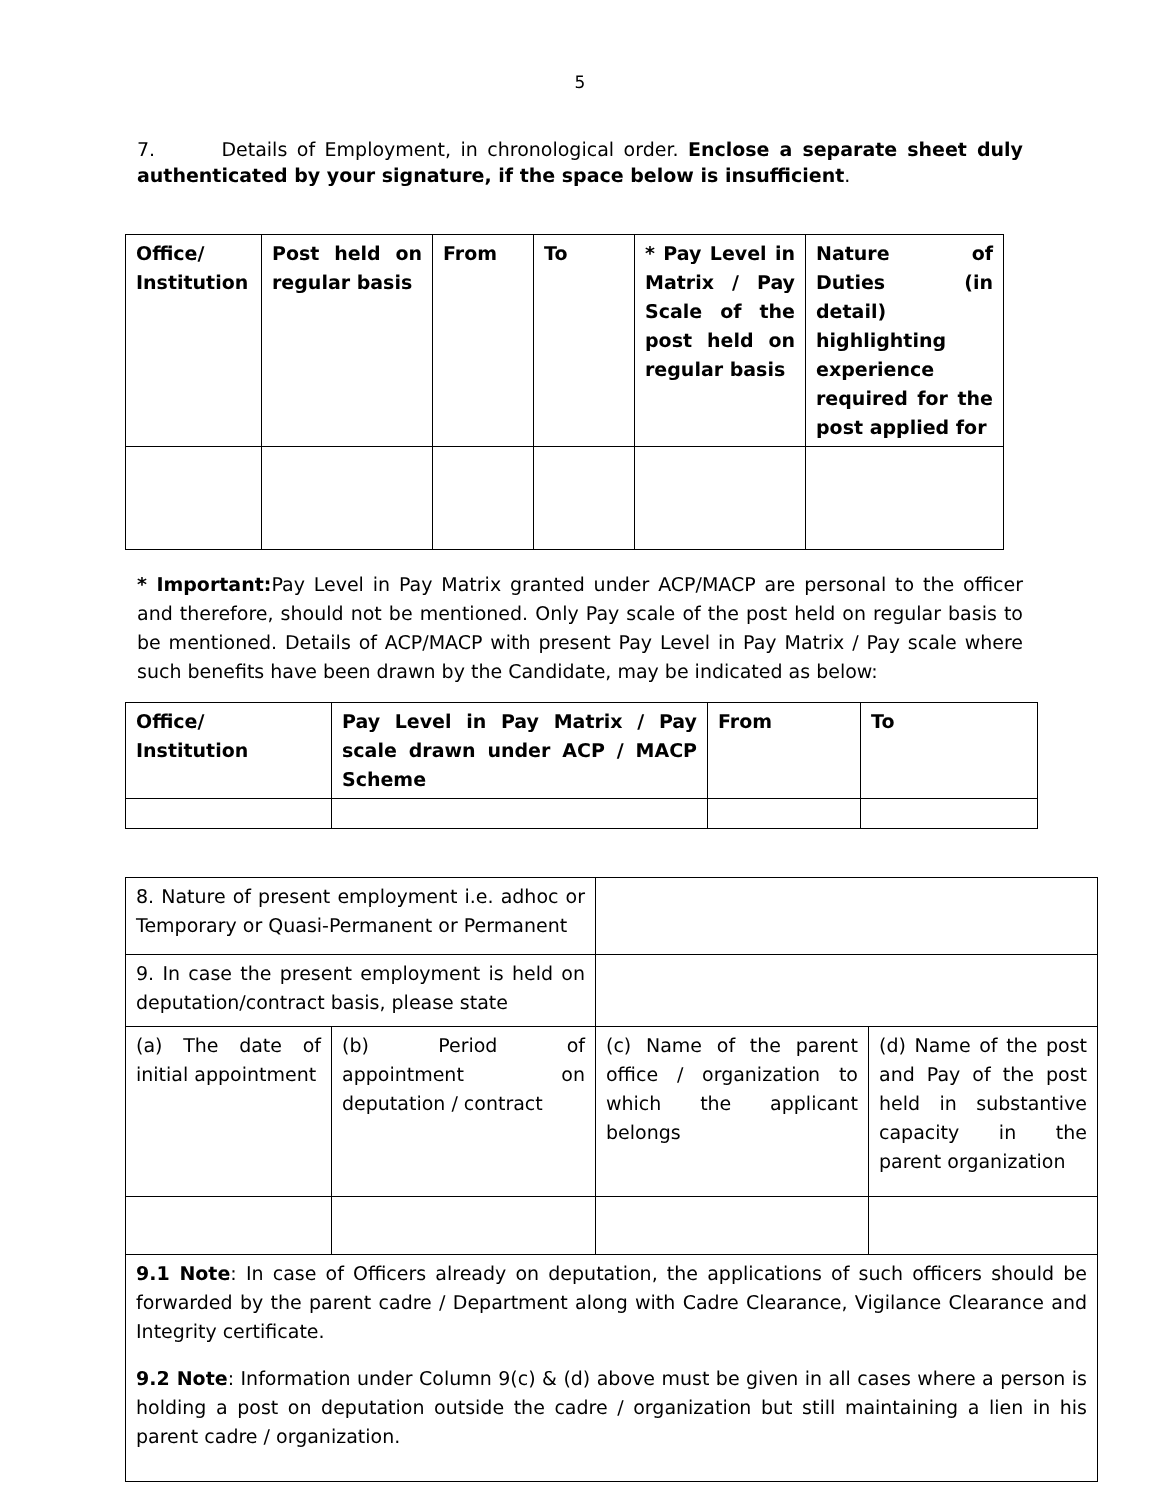5
7. Details of Employment, in chronological order. Enclose a separate sheet duly authenticated by your signature, if the space below is insufficient.
| Office/ Institution | Post held on regular basis | From | To | * Pay Level in Matrix / Pay Scale of the post held on regular basis | Nature of Duties (in detail) highlighting experience required for the post applied for |
| --- | --- | --- | --- | --- | --- |
* Important: Pay Level in Pay Matrix granted under ACP/MACP are personal to the officer and therefore, should not be mentioned. Only Pay scale of the post held on regular basis to be mentioned. Details of ACP/MACP with present Pay Level in Pay Matrix / Pay scale where such benefits have been drawn by the Candidate, may be indicated as below:
| Office/ Institution | Pay Level in Pay Matrix / Pay scale drawn under ACP / MACP Scheme | From | To |
| --- | --- | --- | --- |
| 8. Nature of present employment i.e. adhoc or Temporary or Quasi-Permanent or Permanent | | | |
| 9. In case the present employment is held on deputation/contract basis, please state | | | |
| (a) The date of initial appointment | (b) Period of appointment on deputation / contract | (c) Name of the parent office / organization to which the applicant belongs | (d) Name of the post and Pay of the post held in substantive capacity in the parent organization |
| 9.1 Note : In case of Officers already on deputation, the applications of such officers should be forwarded by the parent cadre / Department along with Cadre Clearance, Vigilance Clearance and Integrity certificate. 9.2 Note : Information under Column 9(c) & (d) above must be given in all cases where a person is holding a post on deputation outside the cadre / organization but still maintaining a lien in his parent cadre / organization. | | | |